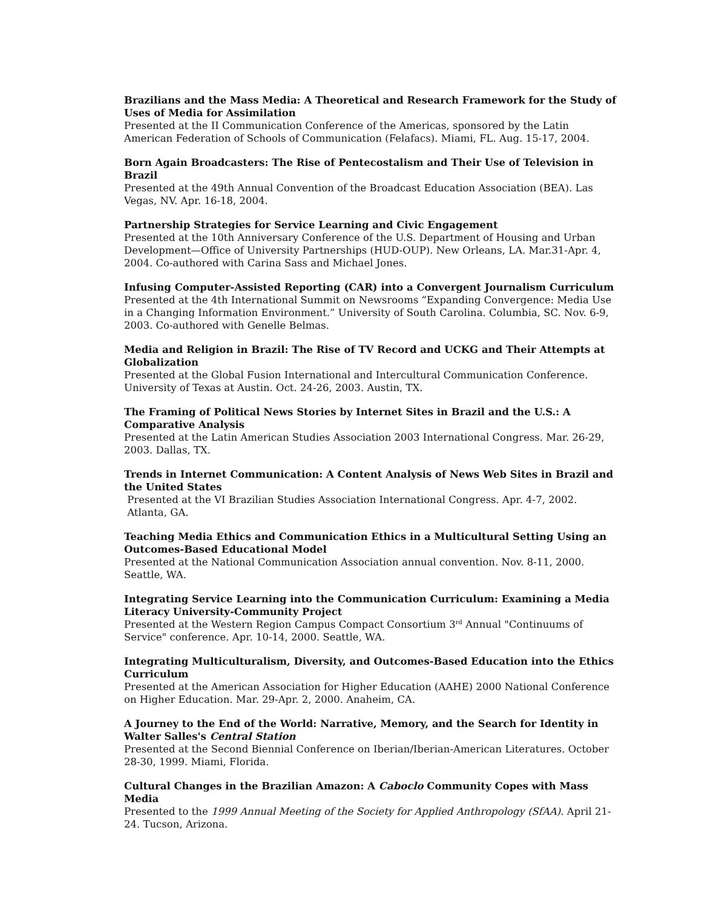Brazilians and the Mass Media: A Theoretical and Research Framework for the Study of Uses of Media for Assimilation
Presented at the II Communication Conference of the Americas, sponsored by the Latin American Federation of Schools of Communication (Felafacs). Miami, FL. Aug. 15-17, 2004.
Born Again Broadcasters: The Rise of Pentecostalism and Their Use of Television in Brazil
Presented at the 49th Annual Convention of the Broadcast Education Association (BEA). Las Vegas, NV. Apr. 16-18, 2004.
Partnership Strategies for Service Learning and Civic Engagement
Presented at the 10th Anniversary Conference of the U.S. Department of Housing and Urban Development—Office of University Partnerships (HUD-OUP). New Orleans, LA. Mar.31-Apr. 4, 2004. Co-authored with Carina Sass and Michael Jones.
Infusing Computer-Assisted Reporting (CAR) into a Convergent Journalism Curriculum
Presented at the 4th International Summit on Newsrooms “Expanding Convergence: Media Use in a Changing Information Environment.” University of South Carolina. Columbia, SC. Nov. 6-9, 2003. Co-authored with Genelle Belmas.
Media and Religion in Brazil: The Rise of TV Record and UCKG and Their Attempts at Globalization
Presented at the Global Fusion International and Intercultural Communication Conference. University of Texas at Austin. Oct. 24-26, 2003. Austin, TX.
The Framing of Political News Stories by Internet Sites in Brazil and the U.S.: A Comparative Analysis
Presented at the Latin American Studies Association 2003 International Congress. Mar. 26-29, 2003. Dallas, TX.
Trends in Internet Communication: A Content Analysis of News Web Sites in Brazil and the United States
Presented at the VI Brazilian Studies Association International Congress. Apr. 4-7, 2002.
Atlanta, GA.
Teaching Media Ethics and Communication Ethics in a Multicultural Setting Using an Outcomes-Based Educational Model
Presented at the National Communication Association annual convention. Nov. 8-11, 2000. Seattle, WA.
Integrating Service Learning into the Communication Curriculum: Examining a Media Literacy University-Community Project
Presented at the Western Region Campus Compact Consortium 3<sup>rd</sup> Annual "Continuums of Service" conference. Apr. 10-14, 2000. Seattle, WA.
Integrating Multiculturalism, Diversity, and Outcomes-Based Education into the Ethics Curriculum
Presented at the American Association for Higher Education (AAHE) 2000 National Conference on Higher Education. Mar. 29-Apr. 2, 2000. Anaheim, CA.
A Journey to the End of the World: Narrative, Memory, and the Search for Identity in Walter Salles's Central Station
Presented at the Second Biennial Conference on Iberian/Iberian-American Literatures. October 28-30, 1999. Miami, Florida.
Cultural Changes in the Brazilian Amazon: A Caboclo Community Copes with Mass Media
Presented to the 1999 Annual Meeting of the Society for Applied Anthropology (SfAA). April 21-24. Tucson, Arizona.